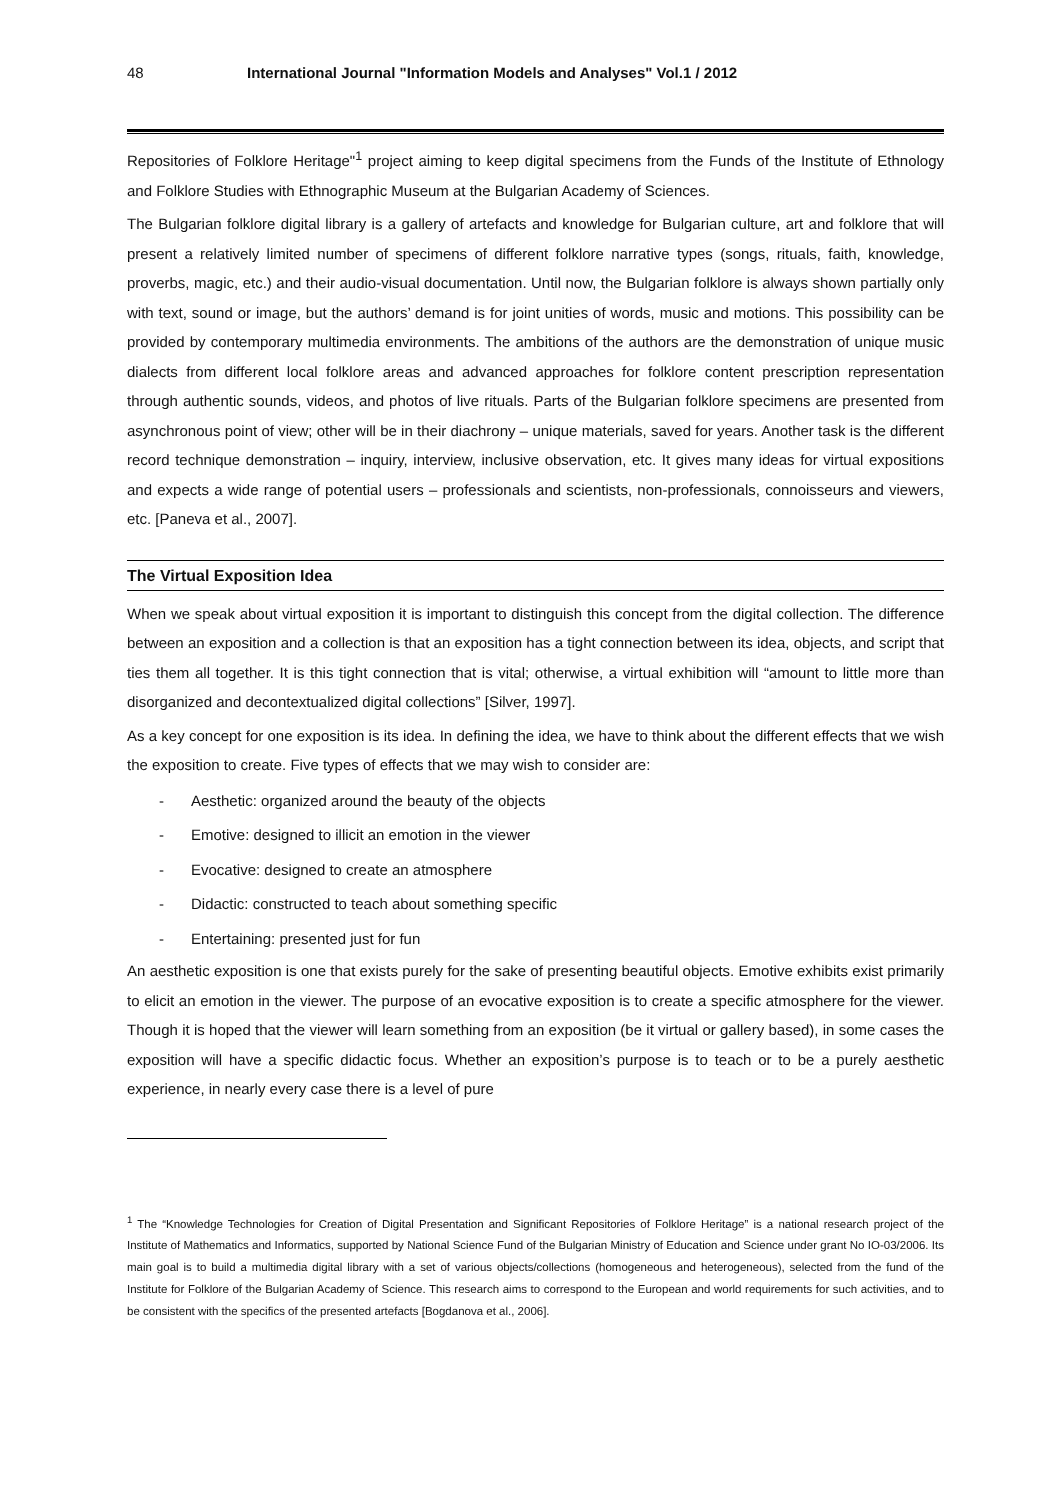48 International Journal "Information Models and Analyses" Vol.1 / 2012
Repositories of Folklore Heritage"<sup>1</sup> project aiming to keep digital specimens from the Funds of the Institute of Ethnology and Folklore Studies with Ethnographic Museum at the Bulgarian Academy of Sciences.
The Bulgarian folklore digital library is a gallery of artefacts and knowledge for Bulgarian culture, art and folklore that will present a relatively limited number of specimens of different folklore narrative types (songs, rituals, faith, knowledge, proverbs, magic, etc.) and their audio-visual documentation. Until now, the Bulgarian folklore is always shown partially only with text, sound or image, but the authors’ demand is for joint unities of words, music and motions. This possibility can be provided by contemporary multimedia environments. The ambitions of the authors are the demonstration of unique music dialects from different local folklore areas and advanced approaches for folklore content prescription representation through authentic sounds, videos, and photos of live rituals. Parts of the Bulgarian folklore specimens are presented from asynchronous point of view; other will be in their diachrony – unique materials, saved for years. Another task is the different record technique demonstration – inquiry, interview, inclusive observation, etc. It gives many ideas for virtual expositions and expects a wide range of potential users – professionals and scientists, non-professionals, connoisseurs and viewers, etc. [Paneva et al., 2007].
The Virtual Exposition Idea
When we speak about virtual exposition it is important to distinguish this concept from the digital collection. The difference between an exposition and a collection is that an exposition has a tight connection between its idea, objects, and script that ties them all together. It is this tight connection that is vital; otherwise, a virtual exhibition will “amount to little more than disorganized and decontextualized digital collections” [Silver, 1997].
As a key concept for one exposition is its idea. In defining the idea, we have to think about the different effects that we wish the exposition to create. Five types of effects that we may wish to consider are:
- Aesthetic: organized around the beauty of the objects
- Emotive: designed to illicit an emotion in the viewer
- Evocative: designed to create an atmosphere
- Didactic: constructed to teach about something specific
- Entertaining: presented just for fun
An aesthetic exposition is one that exists purely for the sake of presenting beautiful objects. Emotive exhibits exist primarily to elicit an emotion in the viewer. The purpose of an evocative exposition is to create a specific atmosphere for the viewer. Though it is hoped that the viewer will learn something from an exposition (be it virtual or gallery based), in some cases the exposition will have a specific didactic focus. Whether an exposition’s purpose is to teach or to be a purely aesthetic experience, in nearly every case there is a level of pure
<sup>1</sup> The “Knowledge Technologies for Creation of Digital Presentation and Significant Repositories of Folklore Heritage” is a national research project of the Institute of Mathematics and Informatics, supported by National Science Fund of the Bulgarian Ministry of Education and Science under grant No IO-03/2006. Its main goal is to build a multimedia digital library with a set of various objects/collections (homogeneous and heterogeneous), selected from the fund of the Institute for Folklore of the Bulgarian Academy of Science. This research aims to correspond to the European and world requirements for such activities, and to be consistent with the specifics of the presented artefacts [Bogdanova et al., 2006].